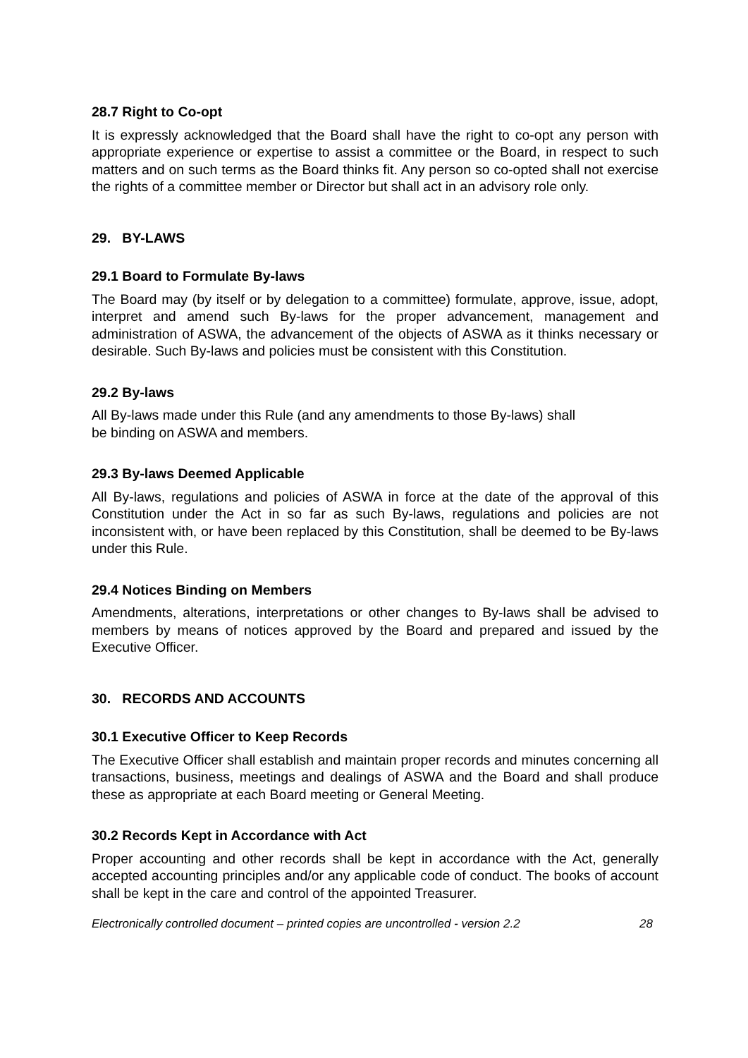28.7 Right to Co-opt
It is expressly acknowledged that the Board shall have the right to co-opt any person with appropriate experience or expertise to assist a committee or the Board, in respect to such matters and on such terms as the Board thinks fit. Any person so co-opted shall not exercise the rights of a committee member or Director but shall act in an advisory role only.
29. BY-LAWS
29.1 Board to Formulate By-laws
The Board may (by itself or by delegation to a committee) formulate, approve, issue, adopt, interpret and amend such By-laws for the proper advancement, management and administration of ASWA, the advancement of the objects of ASWA as it thinks necessary or desirable. Such By-laws and policies must be consistent with this Constitution.
29.2 By-laws
All By-laws made under this Rule (and any amendments to those By-laws) shall
be binding on ASWA and members.
29.3 By-laws Deemed Applicable
All By-laws, regulations and policies of ASWA in force at the date of the approval of this Constitution under the Act in so far as such By-laws, regulations and policies are not inconsistent with, or have been replaced by this Constitution, shall be deemed to be By-laws under this Rule.
29.4 Notices Binding on Members
Amendments, alterations, interpretations or other changes to By-laws shall be advised to members by means of notices approved by the Board and prepared and issued by the Executive Officer.
30. RECORDS AND ACCOUNTS
30.1 Executive Officer to Keep Records
The Executive Officer shall establish and maintain proper records and minutes concerning all transactions, business, meetings and dealings of ASWA and the Board and shall produce these as appropriate at each Board meeting or General Meeting.
30.2 Records Kept in Accordance with Act
Proper accounting and other records shall be kept in accordance with the Act, generally accepted accounting principles and/or any applicable code of conduct. The books of account shall be kept in the care and control of the appointed Treasurer.
Electronically controlled document – printed copies are uncontrolled - version 2.2 28